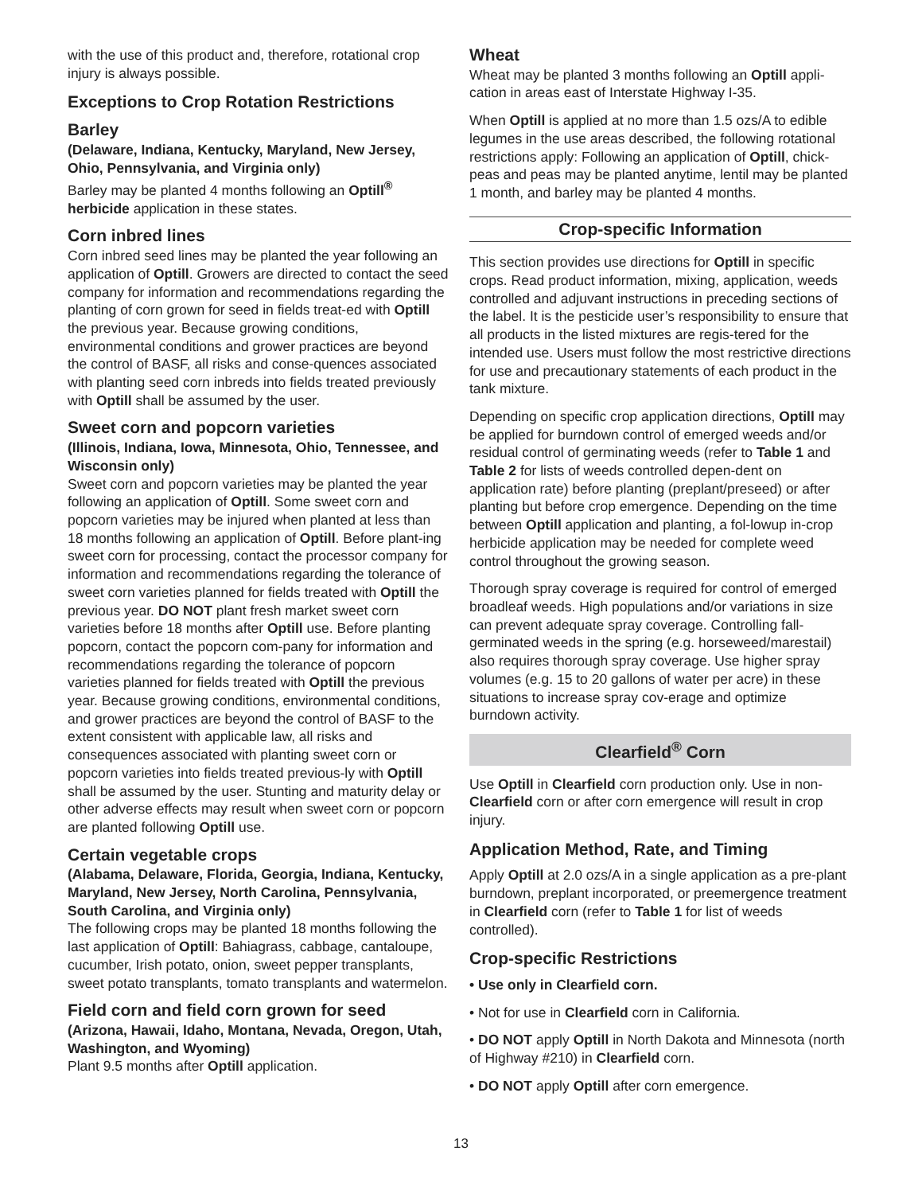with the use of this product and, therefore, rotational crop injury is always possible.
Exceptions to Crop Rotation Restrictions
Barley
(Delaware, Indiana, Kentucky, Maryland, New Jersey, Ohio, Pennsylvania, and Virginia only)
Barley may be planted 4 months following an Optill<sup>®</sup> herbicide application in these states.
Corn inbred lines
Corn inbred seed lines may be planted the year following an application of Optill. Growers are directed to contact the seed company for information and recommendations regarding the planting of corn grown for seed in fields treat-ed with Optill the previous year. Because growing conditions, environmental conditions and grower practices are beyond the control of BASF, all risks and conse-quences associated with planting seed corn inbreds into fields treated previously with Optill shall be assumed by the user.
Sweet corn and popcorn varieties
(Illinois, Indiana, Iowa, Minnesota, Ohio, Tennessee, and Wisconsin only)
Sweet corn and popcorn varieties may be planted the year following an application of Optill. Some sweet corn and popcorn varieties may be injured when planted at less than 18 months following an application of Optill. Before plant-ing sweet corn for processing, contact the processor company for information and recommendations regarding the tolerance of sweet corn varieties planned for fields treated with Optill the previous year. DO NOT plant fresh market sweet corn varieties before 18 months after Optill use. Before planting popcorn, contact the popcorn com-pany for information and recommendations regarding the tolerance of popcorn varieties planned for fields treated with Optill the previous year. Because growing conditions, environmental conditions, and grower practices are beyond the control of BASF to the extent consistent with applicable law, all risks and consequences associated with planting sweet corn or popcorn varieties into fields treated previous-ly with Optill shall be assumed by the user. Stunting and maturity delay or other adverse effects may result when sweet corn or popcorn are planted following Optill use.
Certain vegetable crops
(Alabama, Delaware, Florida, Georgia, Indiana, Kentucky, Maryland, New Jersey, North Carolina, Pennsylvania, South Carolina, and Virginia only)
The following crops may be planted 18 months following the last application of Optill: Bahiagrass, cabbage, cantaloupe, cucumber, Irish potato, onion, sweet pepper transplants, sweet potato transplants, tomato transplants and watermelon.
Field corn and field corn grown for seed
(Arizona, Hawaii, Idaho, Montana, Nevada, Oregon, Utah, Washington, and Wyoming)
Plant 9.5 months after Optill application.
Wheat
Wheat may be planted 3 months following an Optill appli-cation in areas east of Interstate Highway I-35.
When Optill is applied at no more than 1.5 ozs/A to edible legumes in the use areas described, the following rotational restrictions apply: Following an application of Optill, chick-peas and peas may be planted anytime, lentil may be planted 1 month, and barley may be planted 4 months.
Crop-specific Information
This section provides use directions for Optill in specific crops. Read product information, mixing, application, weeds controlled and adjuvant instructions in preceding sections of the label. It is the pesticide user’s responsibility to ensure that all products in the listed mixtures are regis-tered for the intended use. Users must follow the most restrictive directions for use and precautionary statements of each product in the tank mixture.
Depending on specific crop application directions, Optill may be applied for burndown control of emerged weeds and/or residual control of germinating weeds (refer to Table 1 and Table 2 for lists of weeds controlled depen-dent on application rate) before planting (preplant/preseed) or after planting but before crop emergence. Depending on the time between Optill application and planting, a fol-lowup in-crop herbicide application may be needed for complete weed control throughout the growing season.
Thorough spray coverage is required for control of emerged broadleaf weeds. High populations and/or variations in size can prevent adequate spray coverage. Controlling fall-germinated weeds in the spring (e.g. horseweed/marestail) also requires thorough spray coverage. Use higher spray volumes (e.g. 15 to 20 gallons of water per acre) in these situations to increase spray cov-erage and optimize burndown activity.
Clearfield<sup>®</sup> Corn
Use Optill in Clearfield corn production only. Use in non-Clearfield corn or after corn emergence will result in crop injury.
Application Method, Rate, and Timing
Apply Optill at 2.0 ozs/A in a single application as a pre-plant burndown, preplant incorporated, or preemergence treatment in Clearfield corn (refer to Table 1 for list of weeds controlled).
Crop-specific Restrictions
• Use only in Clearfield corn.
• Not for use in Clearfield corn in California.
• DO NOT apply Optill in North Dakota and Minnesota (north of Highway #210) in Clearfield corn.
• DO NOT apply Optill after corn emergence.
13